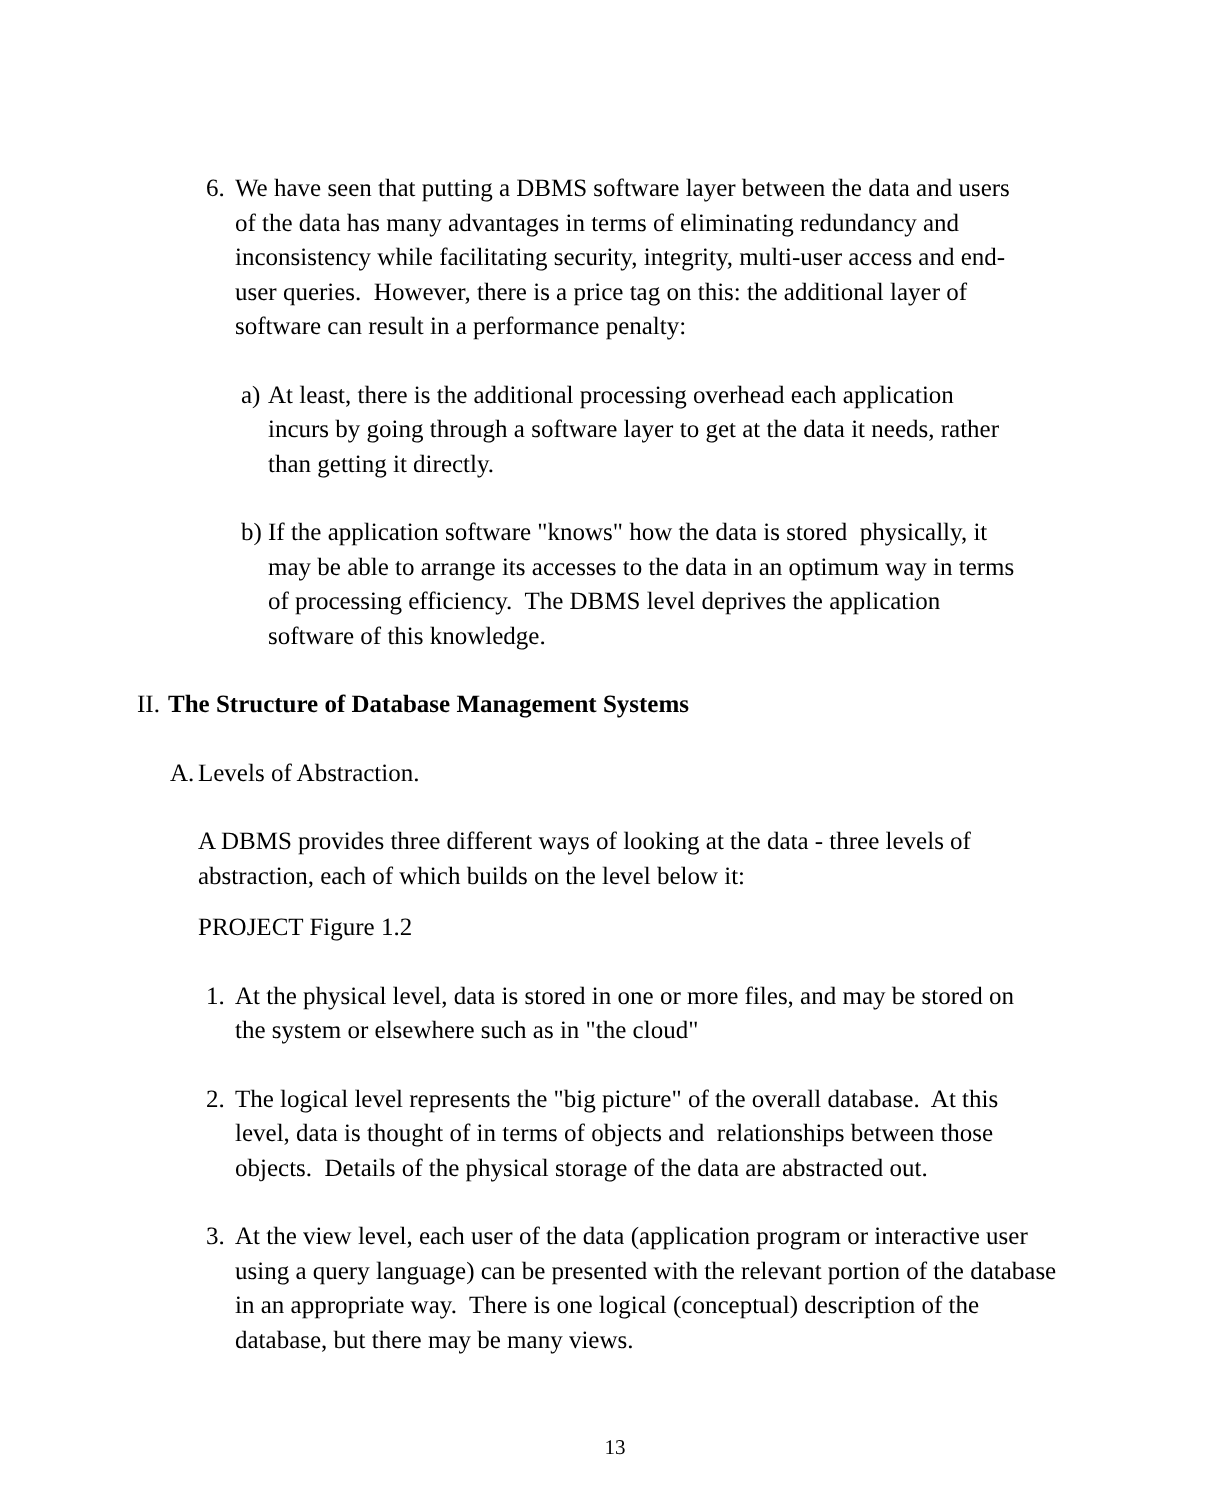6.
We have seen that putting a DBMS software layer between the data and users of the data has many advantages in terms of eliminating redundancy and inconsistency while facilitating security, integrity, multi-user access and end-user queries. However, there is a price tag on this: the additional layer of software can result in a performance penalty:
a)
At least, there is the additional processing overhead each application incurs by going through a software layer to get at the data it needs, rather than getting it directly.
b)
If the application software "knows" how the data is stored physically, it may be able to arrange its accesses to the data in an optimum way in terms of processing efficiency. The DBMS level deprives the application software of this knowledge.
II.
The Structure of Database Management Systems
A.
Levels of Abstraction.
A DBMS provides three different ways of looking at the data - three levels of abstraction, each of which builds on the level below it:
PROJECT Figure 1.2
1.
At the physical level, data is stored in one or more files, and may be stored on the system or elsewhere such as in "the cloud"
2.
The logical level represents the "big picture" of the overall database. At this level, data is thought of in terms of objects and relationships between those objects. Details of the physical storage of the data are abstracted out.
3.
At the view level, each user of the data (application program or interactive user using a query language) can be presented with the relevant portion of the database in an appropriate way. There is one logical (conceptual) description of the database, but there may be many views.
13